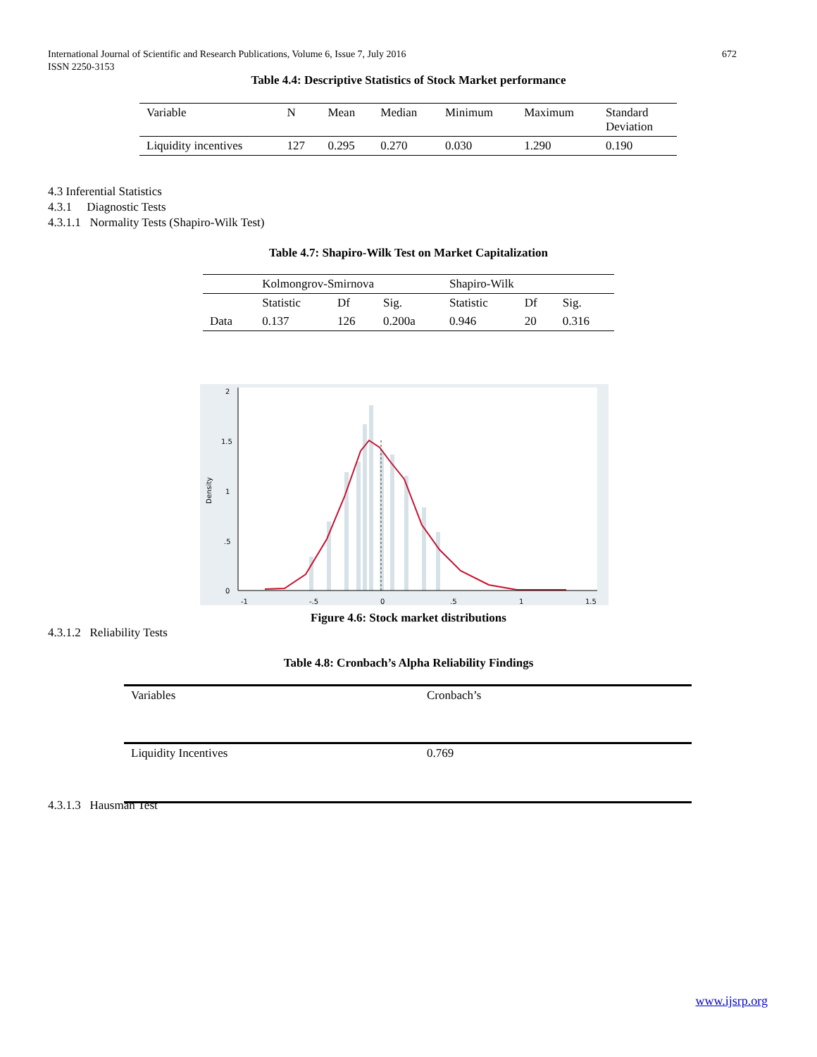International Journal of Scientific and Research Publications, Volume 6, Issue 7, July 2016
ISSN 2250-3153
672
Table 4.4: Descriptive Statistics of Stock Market performance
| Variable | N | Mean | Median | Minimum | Maximum | Standard Deviation |
| --- | --- | --- | --- | --- | --- | --- |
| Liquidity incentives | 127 | 0.295 | 0.270 | 0.030 | 1.290 | 0.190 |
4.3 Inferential Statistics
4.3.1 Diagnostic Tests
4.3.1.1 Normality Tests (Shapiro-Wilk Test)
Table 4.7: Shapiro-Wilk Test on Market Capitalization
| | Kolmongrov-Smirnova | | | Shapiro-Wilk | | |
| --- | --- | --- | --- | --- | --- | --- |
| | Statistic | Df | Sig. | Statistic | Df | Sig. |
| Data | 0.137 | 126 | 0.200a | 0.946 | 20 | 0.316 |
2
1.5
1
.5
0
-1
-.5
0
.5
1
1.5
Density
Figure 4.6: Stock market distributions
4.3.1.2 Reliability Tests
Table 4.8: Cronbach’s Alpha Reliability Findings
| Variables | Cronbach’s |
| --- | --- |
| Liquidity Incentives | 0.769 |
4.3.1.3 Hausman Test
www.ijsrp.org